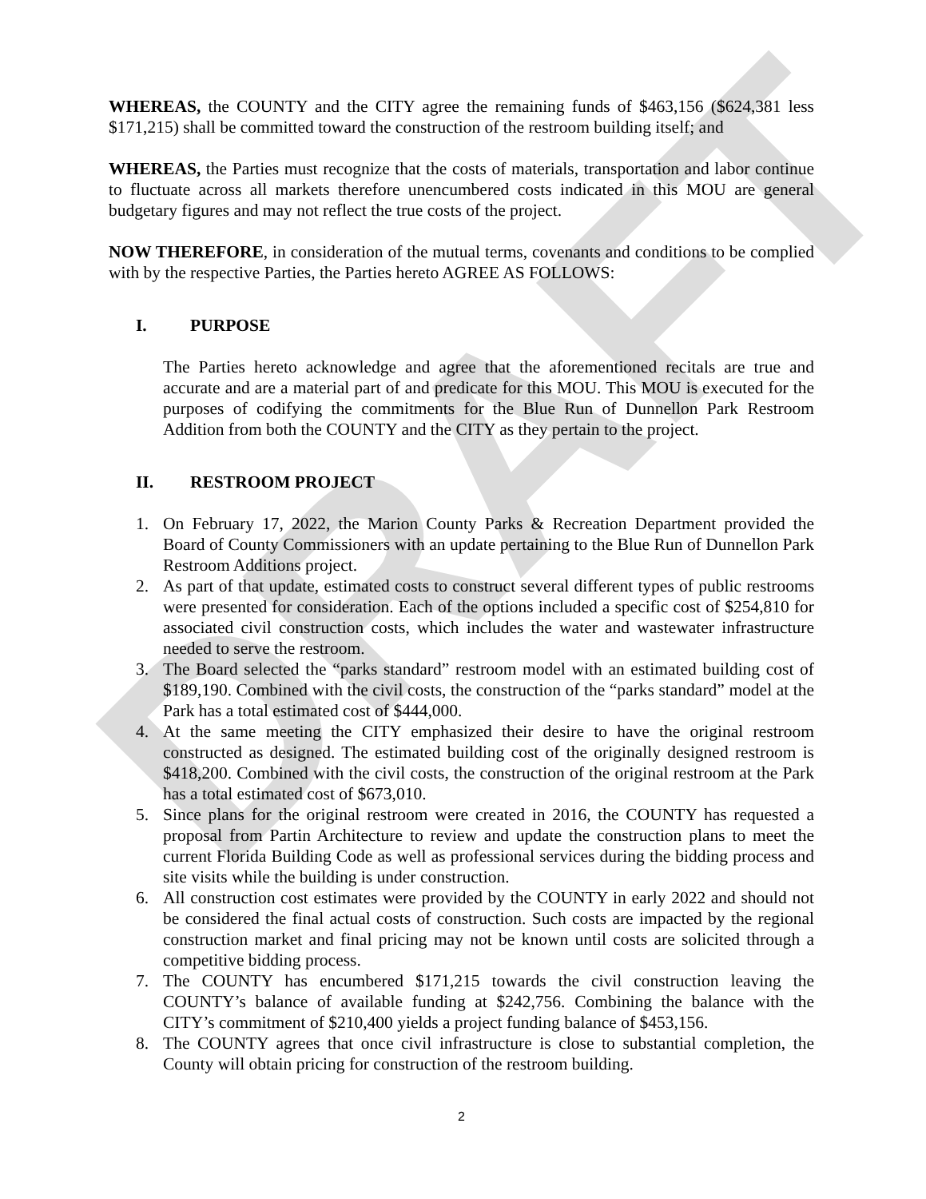DRAFT
WHEREAS, the COUNTY and the CITY agree the remaining funds of $463,156 ($624,381 less $171,215) shall be committed toward the construction of the restroom building itself; and
WHEREAS, the Parties must recognize that the costs of materials, transportation and labor continue to fluctuate across all markets therefore unencumbered costs indicated in this MOU are general budgetary figures and may not reflect the true costs of the project.
NOW THEREFORE, in consideration of the mutual terms, covenants and conditions to be complied with by the respective Parties, the Parties hereto AGREE AS FOLLOWS:
I. PURPOSE
The Parties hereto acknowledge and agree that the aforementioned recitals are true and accurate and are a material part of and predicate for this MOU. This MOU is executed for the purposes of codifying the commitments for the Blue Run of Dunnellon Park Restroom Addition from both the COUNTY and the CITY as they pertain to the project.
II. RESTROOM PROJECT
1. On February 17, 2022, the Marion County Parks & Recreation Department provided the Board of County Commissioners with an update pertaining to the Blue Run of Dunnellon Park Restroom Additions project.
2. As part of that update, estimated costs to construct several different types of public restrooms were presented for consideration. Each of the options included a specific cost of $254,810 for associated civil construction costs, which includes the water and wastewater infrastructure needed to serve the restroom.
3. The Board selected the “parks standard” restroom model with an estimated building cost of $189,190. Combined with the civil costs, the construction of the “parks standard” model at the Park has a total estimated cost of $444,000.
4. At the same meeting the CITY emphasized their desire to have the original restroom constructed as designed. The estimated building cost of the originally designed restroom is $418,200. Combined with the civil costs, the construction of the original restroom at the Park has a total estimated cost of $673,010.
5. Since plans for the original restroom were created in 2016, the COUNTY has requested a proposal from Partin Architecture to review and update the construction plans to meet the current Florida Building Code as well as professional services during the bidding process and site visits while the building is under construction.
6. All construction cost estimates were provided by the COUNTY in early 2022 and should not be considered the final actual costs of construction. Such costs are impacted by the regional construction market and final pricing may not be known until costs are solicited through a competitive bidding process.
7. The COUNTY has encumbered $171,215 towards the civil construction leaving the COUNTY’s balance of available funding at $242,756. Combining the balance with the CITY’s commitment of $210,400 yields a project funding balance of $453,156.
8. The COUNTY agrees that once civil infrastructure is close to substantial completion, the County will obtain pricing for construction of the restroom building.
2